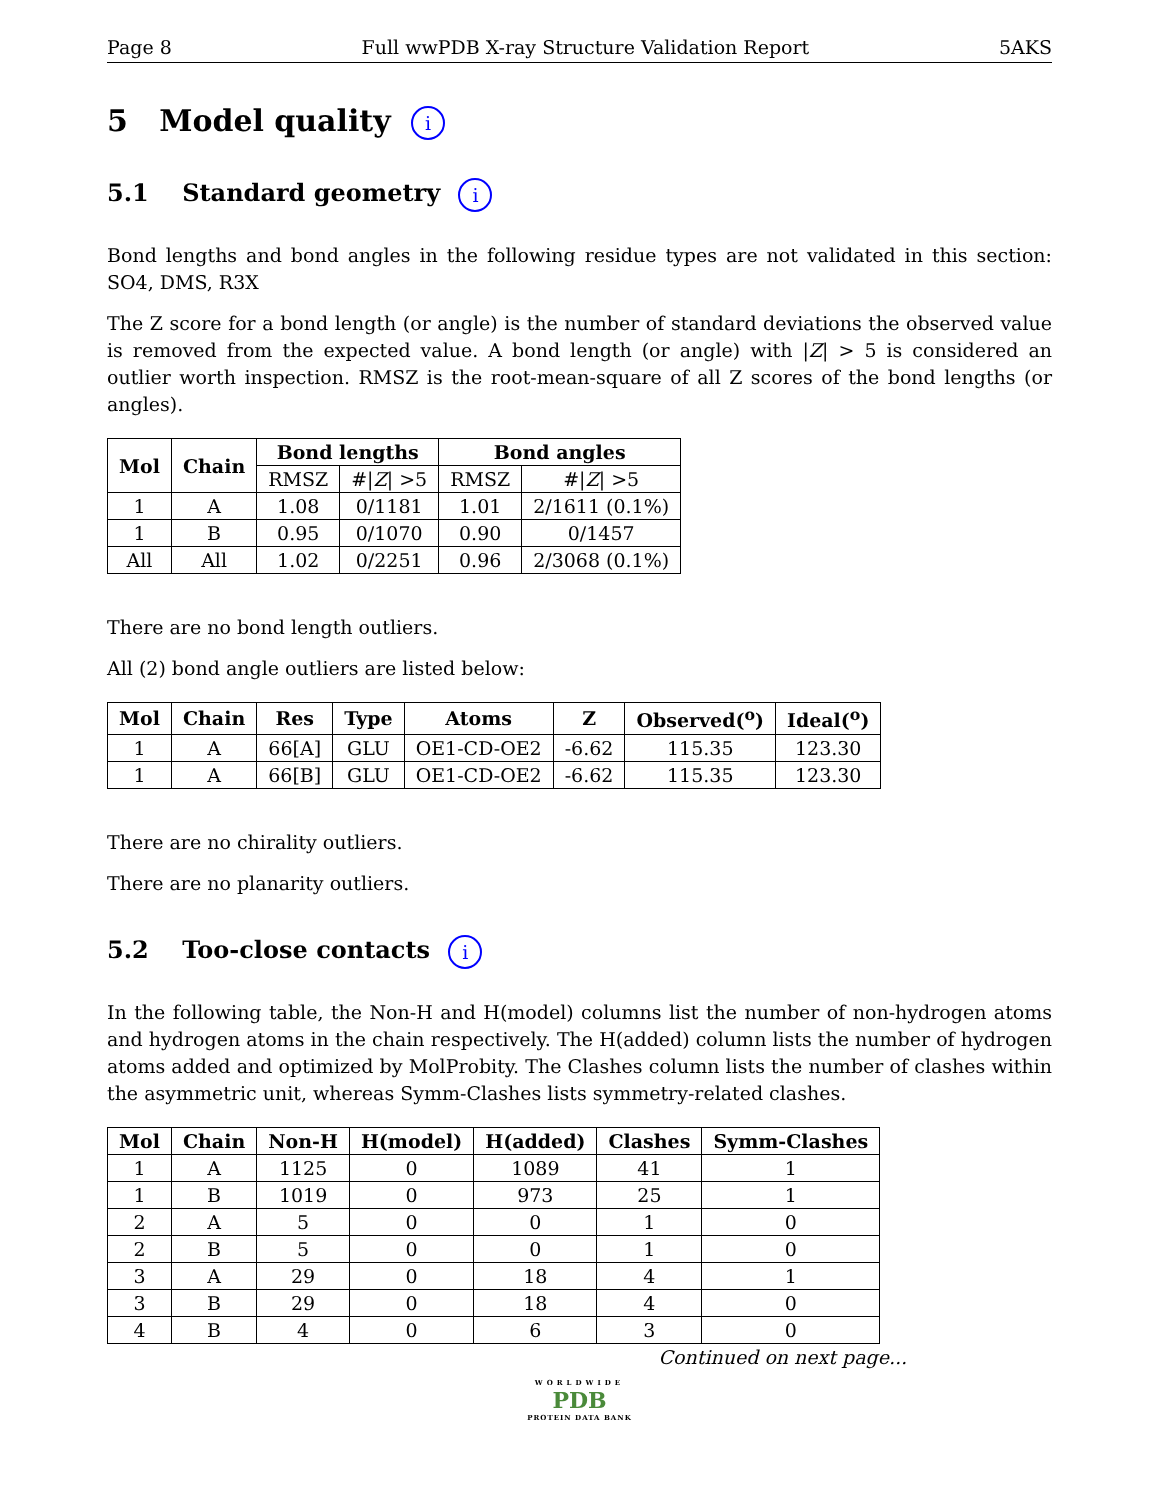Page 8 Full wwPDB X-ray Structure Validation Report 5AKS
5 Model quality i
5.1 Standard geometry i
Bond lengths and bond angles in the following residue types are not validated in this section: SO4, DMS, R3X
The Z score for a bond length (or angle) is the number of standard deviations the observed value is removed from the expected value. A bond length (or angle) with |Z| > 5 is considered an outlier worth inspection. RMSZ is the root-mean-square of all Z scores of the bond lengths (or angles).
| Mol | Chain | Bond lengths | | Bond angles | |
| --- | --- | --- | --- | --- | --- |
| | | RMSZ | #/ Z / >5 | RMSZ | #/ Z / >5 |
| 1 | A | 1.08 | 0/1181 | 1.01 | 2/1611 (0.1%) |
| 1 | B | 0.95 | 0/1070 | 0.90 | 0/1457 |
| All | All | 1.02 | 0/2251 | 0.96 | 2/3068 (0.1%) |
There are no bond length outliers.
All (2) bond angle outliers are listed below:
| Mol | Chain | Res | Type | Atoms | Z | Observed(<sup>o</sup>) | Ideal(<sup>o</sup>) |
| --- | --- | --- | --- | --- | --- | --- | --- |
| 1 | A | 66[A] | GLU | OE1-CD-OE2 | -6.62 | 115.35 | 123.30 |
| 1 | A | 66[B] | GLU | OE1-CD-OE2 | -6.62 | 115.35 | 123.30 |
There are no chirality outliers.
There are no planarity outliers.
5.2 Too-close contacts i
In the following table, the Non-H and H(model) columns list the number of non-hydrogen atoms and hydrogen atoms in the chain respectively. The H(added) column lists the number of hydrogen atoms added and optimized by MolProbity. The Clashes column lists the number of clashes within the asymmetric unit, whereas Symm-Clashes lists symmetry-related clashes.
| Mol | Chain | Non-H | H(model) | H(added) | Clashes | Symm-Clashes |
| --- | --- | --- | --- | --- | --- | --- |
| 1 | A | 1125 | 0 | 1089 | 41 | 1 |
| 1 | B | 1019 | 0 | 973 | 25 | 1 |
| 2 | A | 5 | 0 | 0 | 1 | 0 |
| 2 | B | 5 | 0 | 0 | 1 | 0 |
| 3 | A | 29 | 0 | 18 | 4 | 1 |
| 3 | B | 29 | 0 | 18 | 4 | 0 |
| 4 | B | 4 | 0 | 6 | 3 | 0 |
Continued on next page...
WORLDWIDE
PDB
PROTEIN DATA BANK